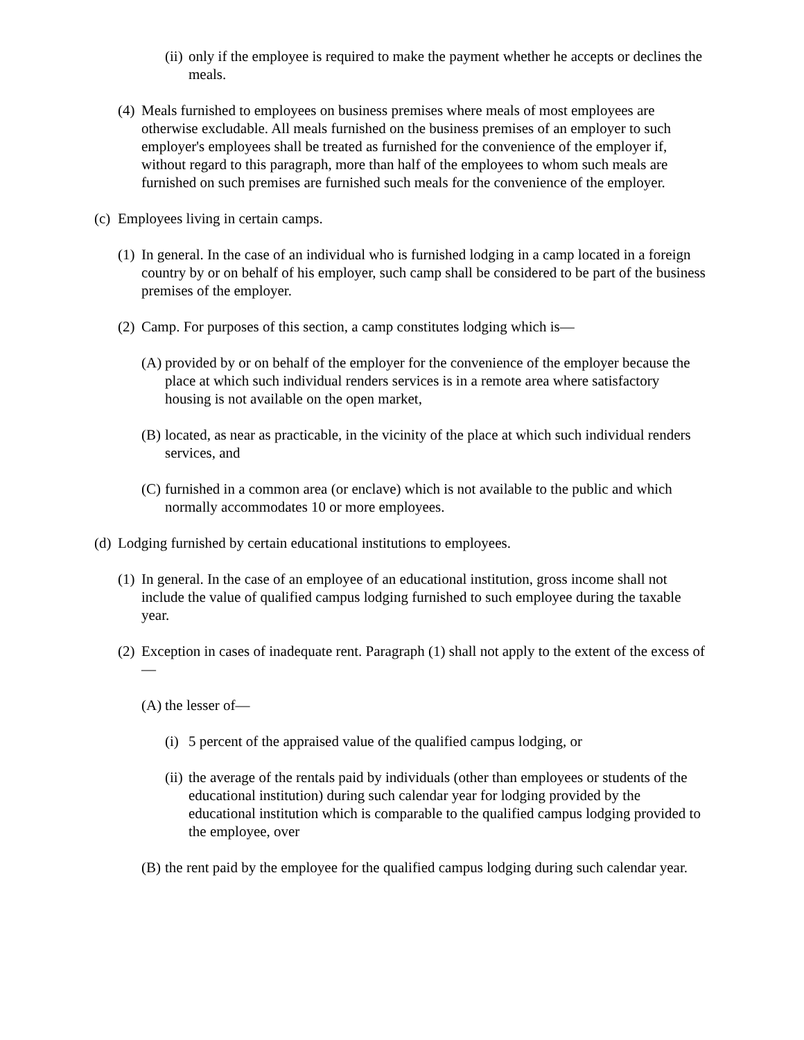(ii) only if the employee is required to make the payment whether he accepts or declines the meals.
(4) Meals furnished to employees on business premises where meals of most employees are otherwise excludable. All meals furnished on the business premises of an employer to such employer's employees shall be treated as furnished for the convenience of the employer if, without regard to this paragraph, more than half of the employees to whom such meals are furnished on such premises are furnished such meals for the convenience of the employer.
(c) Employees living in certain camps.
(1) In general. In the case of an individual who is furnished lodging in a camp located in a foreign country by or on behalf of his employer, such camp shall be considered to be part of the business premises of the employer.
(2) Camp. For purposes of this section, a camp constitutes lodging which is—
(A) provided by or on behalf of the employer for the convenience of the employer because the place at which such individual renders services is in a remote area where satisfactory housing is not available on the open market,
(B) located, as near as practicable, in the vicinity of the place at which such individual renders services, and
(C) furnished in a common area (or enclave) which is not available to the public and which normally accommodates 10 or more employees.
(d) Lodging furnished by certain educational institutions to employees.
(1) In general. In the case of an employee of an educational institution, gross income shall not include the value of qualified campus lodging furnished to such employee during the taxable year.
(2) Exception in cases of inadequate rent. Paragraph (1) shall not apply to the extent of the excess of—
(A) the lesser of—
(i) 5 percent of the appraised value of the qualified campus lodging, or
(ii) the average of the rentals paid by individuals (other than employees or students of the educational institution) during such calendar year for lodging provided by the educational institution which is comparable to the qualified campus lodging provided to the employee, over
(B) the rent paid by the employee for the qualified campus lodging during such calendar year.